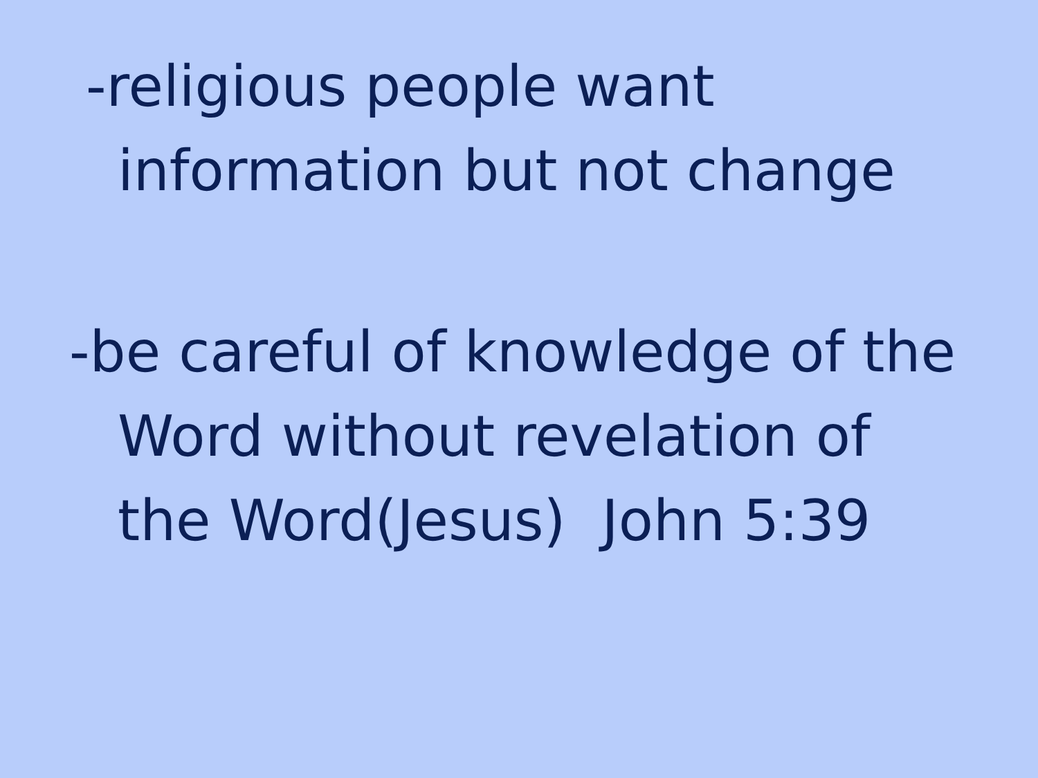-religious people want
information but not change
-be careful of knowledge of the
Word without revelation of
the Word(Jesus) John 5:39